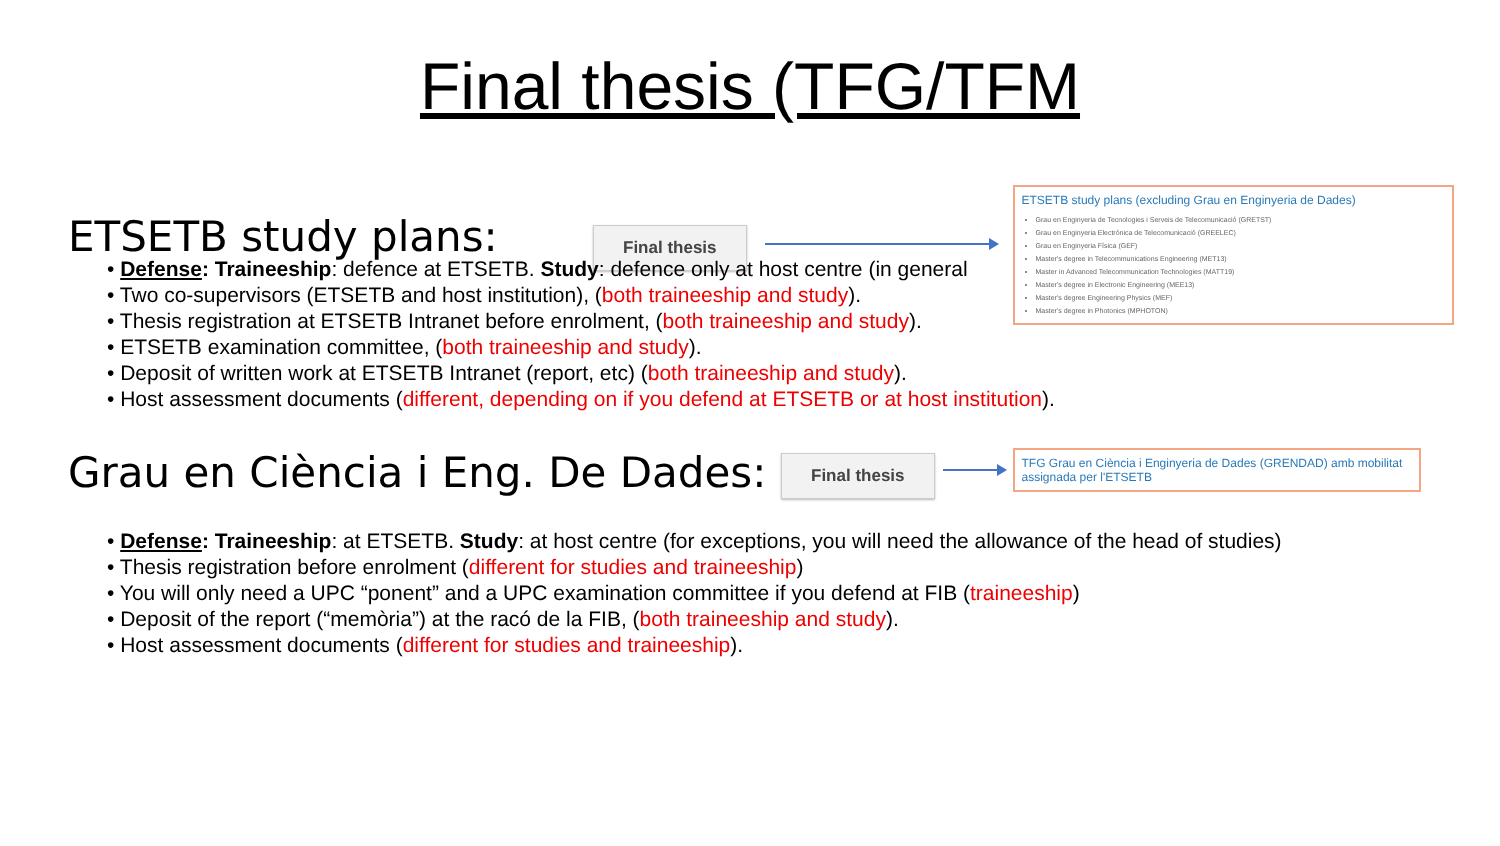Final thesis (TFG/TFM
ETSETB study plans:
Final thesis
ETSETB study plans (excluding Grau en Enginyeria de Dades)
Grau en Enginyeria de Tecnologies i Serveis de Telecomunicació (GRETST)
Grau en Enginyeria Electrònica de Telecomunicació (GREELEC)
Grau en Enginyeria Física (GEF)
Master's degree in Telecommunications Engineering (MET13)
Master in Advanced Telecommunication Technologies (MATT19)
Master's degree in Electronic Engineering (MEE13)
Master's degree Engineering Physics (MEF)
Master's degree in Photonics (MPHOTON)
Defense: Traineeship: defence at ETSETB. Study: defence only at host centre (in general
Two co-supervisors (ETSETB and host institution), (both traineeship and study).
Thesis registration at ETSETB Intranet before enrolment, (both traineeship and study).
ETSETB examination committee, (both traineeship and study).
Deposit of written work at ETSETB Intranet (report, etc) (both traineeship and study).
Host assessment documents (different, depending on if you defend at ETSETB or at host institution).
Grau en Ciència i Eng. De Dades:
Final thesis
TFG Grau en Ciència i Enginyeria de Dades (GRENDAD) amb mobilitat assignada per l'ETSETB
Defense: Traineeship: at ETSETB. Study: at host centre (for exceptions, you will need the allowance of the head of studies)
Thesis registration before enrolment (different for studies and traineeship)
You will only need a UPC “ponent” and a UPC examination committee if you defend at FIB (traineeship)
Deposit of the report (“memòria”) at the racó de la FIB, (both traineeship and study).
Host assessment documents (different for studies and traineeship).